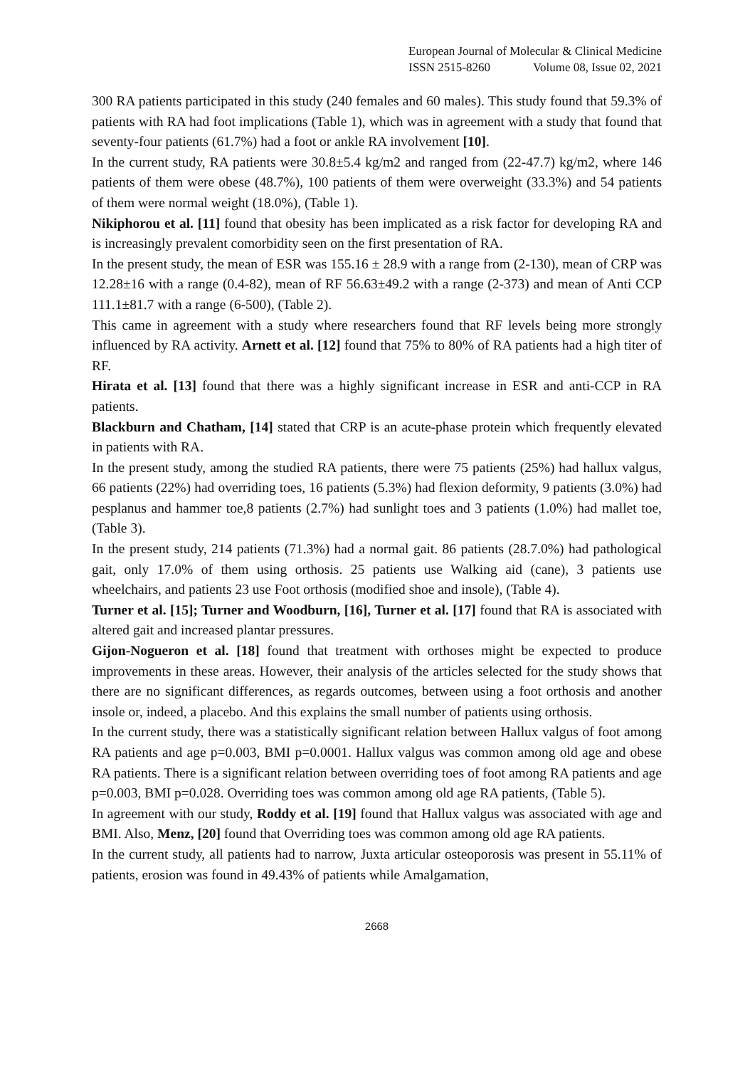European Journal of Molecular & Clinical Medicine
ISSN 2515-8260 Volume 08, Issue 02, 2021
300 RA patients participated in this study (240 females and 60 males). This study found that 59.3% of patients with RA had foot implications (Table 1), which was in agreement with a study that found that seventy-four patients (61.7%) had a foot or ankle RA involvement [10].
In the current study, RA patients were 30.8±5.4 kg/m2 and ranged from (22-47.7) kg/m2, where 146 patients of them were obese (48.7%), 100 patients of them were overweight (33.3%) and 54 patients of them were normal weight (18.0%), (Table 1).
Nikiphorou et al. [11] found that obesity has been implicated as a risk factor for developing RA and is increasingly prevalent comorbidity seen on the first presentation of RA.
In the present study, the mean of ESR was 155.16 ± 28.9 with a range from (2-130), mean of CRP was 12.28±16 with a range (0.4-82), mean of RF 56.63±49.2 with a range (2-373) and mean of Anti CCP 111.1±81.7 with a range (6-500), (Table 2).
This came in agreement with a study where researchers found that RF levels being more strongly influenced by RA activity. Arnett et al. [12] found that 75% to 80% of RA patients had a high titer of RF.
Hirata et al. [13] found that there was a highly significant increase in ESR and anti-CCP in RA patients.
Blackburn and Chatham, [14] stated that CRP is an acute-phase protein which frequently elevated in patients with RA.
In the present study, among the studied RA patients, there were 75 patients (25%) had hallux valgus, 66 patients (22%) had overriding toes, 16 patients (5.3%) had flexion deformity, 9 patients (3.0%) had pesplanus and hammer toe,8 patients (2.7%) had sunlight toes and 3 patients (1.0%) had mallet toe, (Table 3).
In the present study, 214 patients (71.3%) had a normal gait. 86 patients (28.7.0%) had pathological gait, only 17.0% of them using orthosis. 25 patients use Walking aid (cane), 3 patients use wheelchairs, and patients 23 use Foot orthosis (modified shoe and insole), (Table 4).
Turner et al. [15]; Turner and Woodburn, [16], Turner et al. [17] found that RA is associated with altered gait and increased plantar pressures.
Gijon-Nogueron et al. [18] found that treatment with orthoses might be expected to produce improvements in these areas. However, their analysis of the articles selected for the study shows that there are no significant differences, as regards outcomes, between using a foot orthosis and another insole or, indeed, a placebo. And this explains the small number of patients using orthosis.
In the current study, there was a statistically significant relation between Hallux valgus of foot among RA patients and age p=0.003, BMI p=0.0001. Hallux valgus was common among old age and obese RA patients. There is a significant relation between overriding toes of foot among RA patients and age p=0.003, BMI p=0.028. Overriding toes was common among old age RA patients, (Table 5).
In agreement with our study, Roddy et al. [19] found that Hallux valgus was associated with age and BMI. Also, Menz, [20] found that Overriding toes was common among old age RA patients.
In the current study, all patients had to narrow, Juxta articular osteoporosis was present in 55.11% of patients, erosion was found in 49.43% of patients while Amalgamation,
2668